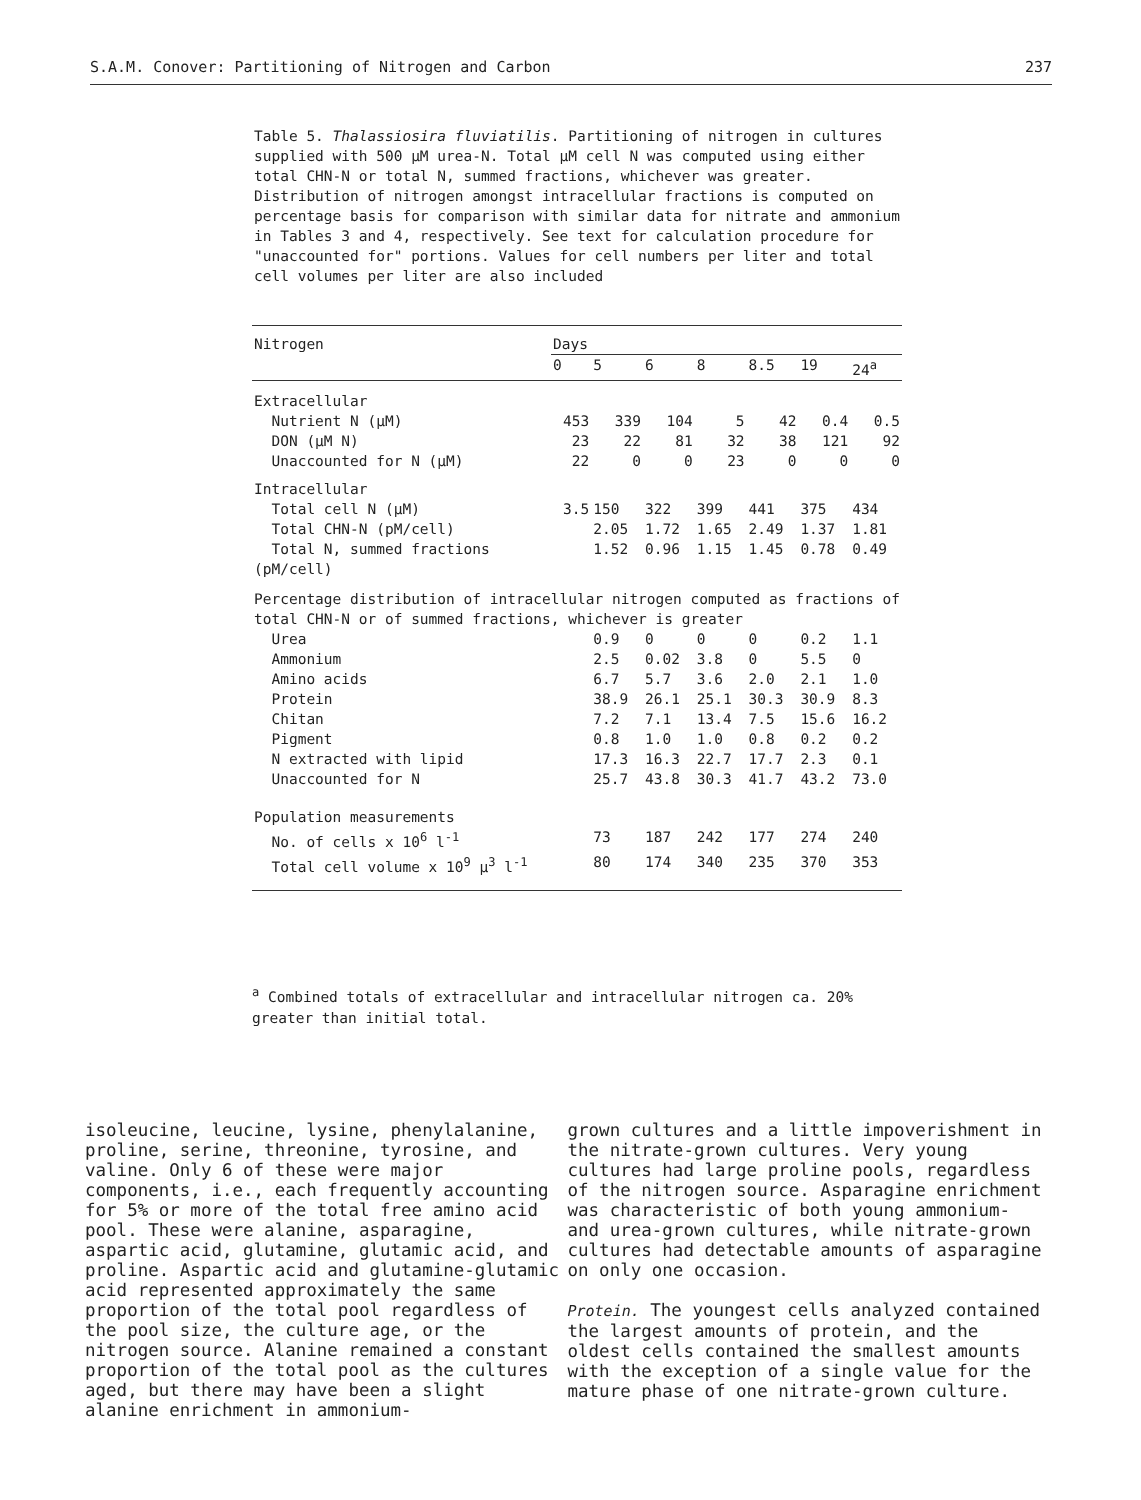S.A.M. Conover: Partitioning of Nitrogen and Carbon 237
Table 5. Thalassiosira fluviatilis. Partitioning of nitrogen in cultures supplied with 500 μM urea-N. Total μM cell N was computed using either total CHN-N or total N, summed fractions, whichever was greater. Distribution of nitrogen amongst intracellular fractions is computed on percentage basis for comparison with similar data for nitrate and ammonium in Tables 3 and 4, respectively. See text for calculation procedure for "unaccounted for" portions. Values for cell numbers per liter and total cell volumes per liter are also included
| Nitrogen | Days | | | | | | |
| --- | --- | --- | --- | --- | --- | --- | --- |
| | 0 | 5 | 6 | 8 | 8.5 | 19 | 24<sup>a</sup> |
| Extracellular | | | | | | | |
| Nutrient N (μM) | 453 | 339 | 104 | 5 | 42 | 0.4 | 0.5 |
| DON (μM N) | 23 | 22 | 81 | 32 | 38 | 121 | 92 |
| Unaccounted for N (μM) | 22 | 0 | 0 | 23 | 0 | 0 | 0 |
| Intracellular | | | | | | | |
| Total cell N (μM) | 3.5 | 150 | 322 | 399 | 441 | 375 | 434 |
| Total CHN-N (pM/cell) | | 2.05 | 1.72 | 1.65 | 2.49 | 1.37 | 1.81 |
| Total N, summed fractions (pM/cell) | | 1.52 | 0.96 | 1.15 | 1.45 | 0.78 | 0.49 |
| Percentage distribution of intracellular nitrogen computed as fractions of total CHN-N or of summed fractions, whichever is greater | | | | | | | |
| Urea | | 0.9 | 0 | 0 | 0 | 0.2 | 1.1 |
| Ammonium | | 2.5 | 0.02 | 3.8 | 0 | 5.5 | 0 |
| Amino acids | | 6.7 | 5.7 | 3.6 | 2.0 | 2.1 | 1.0 |
| Protein | | 38.9 | 26.1 | 25.1 | 30.3 | 30.9 | 8.3 |
| Chitan | | 7.2 | 7.1 | 13.4 | 7.5 | 15.6 | 16.2 |
| Pigment | | 0.8 | 1.0 | 1.0 | 0.8 | 0.2 | 0.2 |
| N extracted with lipid | | 17.3 | 16.3 | 22.7 | 17.7 | 2.3 | 0.1 |
| Unaccounted for N | | 25.7 | 43.8 | 30.3 | 41.7 | 43.2 | 73.0 |
| Population measurements | | | | | | | |
| No. of cells x 10<sup>6</sup> l<sup>-1</sup> | | 73 | 187 | 242 | 177 | 274 | 240 |
| Total cell volume x 10<sup>9</sup> μ<sup>3</sup> l<sup>-1</sup> | | 80 | 174 | 340 | 235 | 370 | 353 |
<sup>a</sup> Combined totals of extracellular and intracellular nitrogen ca. 20% greater than initial total.
isoleucine, leucine, lysine, phenylalanine, proline, serine, threonine, tyrosine, and valine. Only 6 of these were major components, i.e., each frequently accounting for 5% or more of the total free amino acid pool. These were alanine, asparagine, aspartic acid, glutamine, glutamic acid, and proline. Aspartic acid and glutamine-glutamic acid represented approximately the same proportion of the total pool regardless of the pool size, the culture age, or the nitrogen source. Alanine remained a constant proportion of the total pool as the cultures aged, but there may have been a slight alanine enrichment in ammonium-
grown cultures and a little impoverishment in the nitrate-grown cultures. Very young cultures had large proline pools, regardless of the nitrogen source. Asparagine enrichment was characteristic of both young ammonium- and urea-grown cultures, while nitrate-grown cultures had detectable amounts of asparagine on only one occasion.
Protein. The youngest cells analyzed contained the largest amounts of protein, and the oldest cells contained the smallest amounts with the exception of a single value for the mature phase of one nitrate-grown culture.